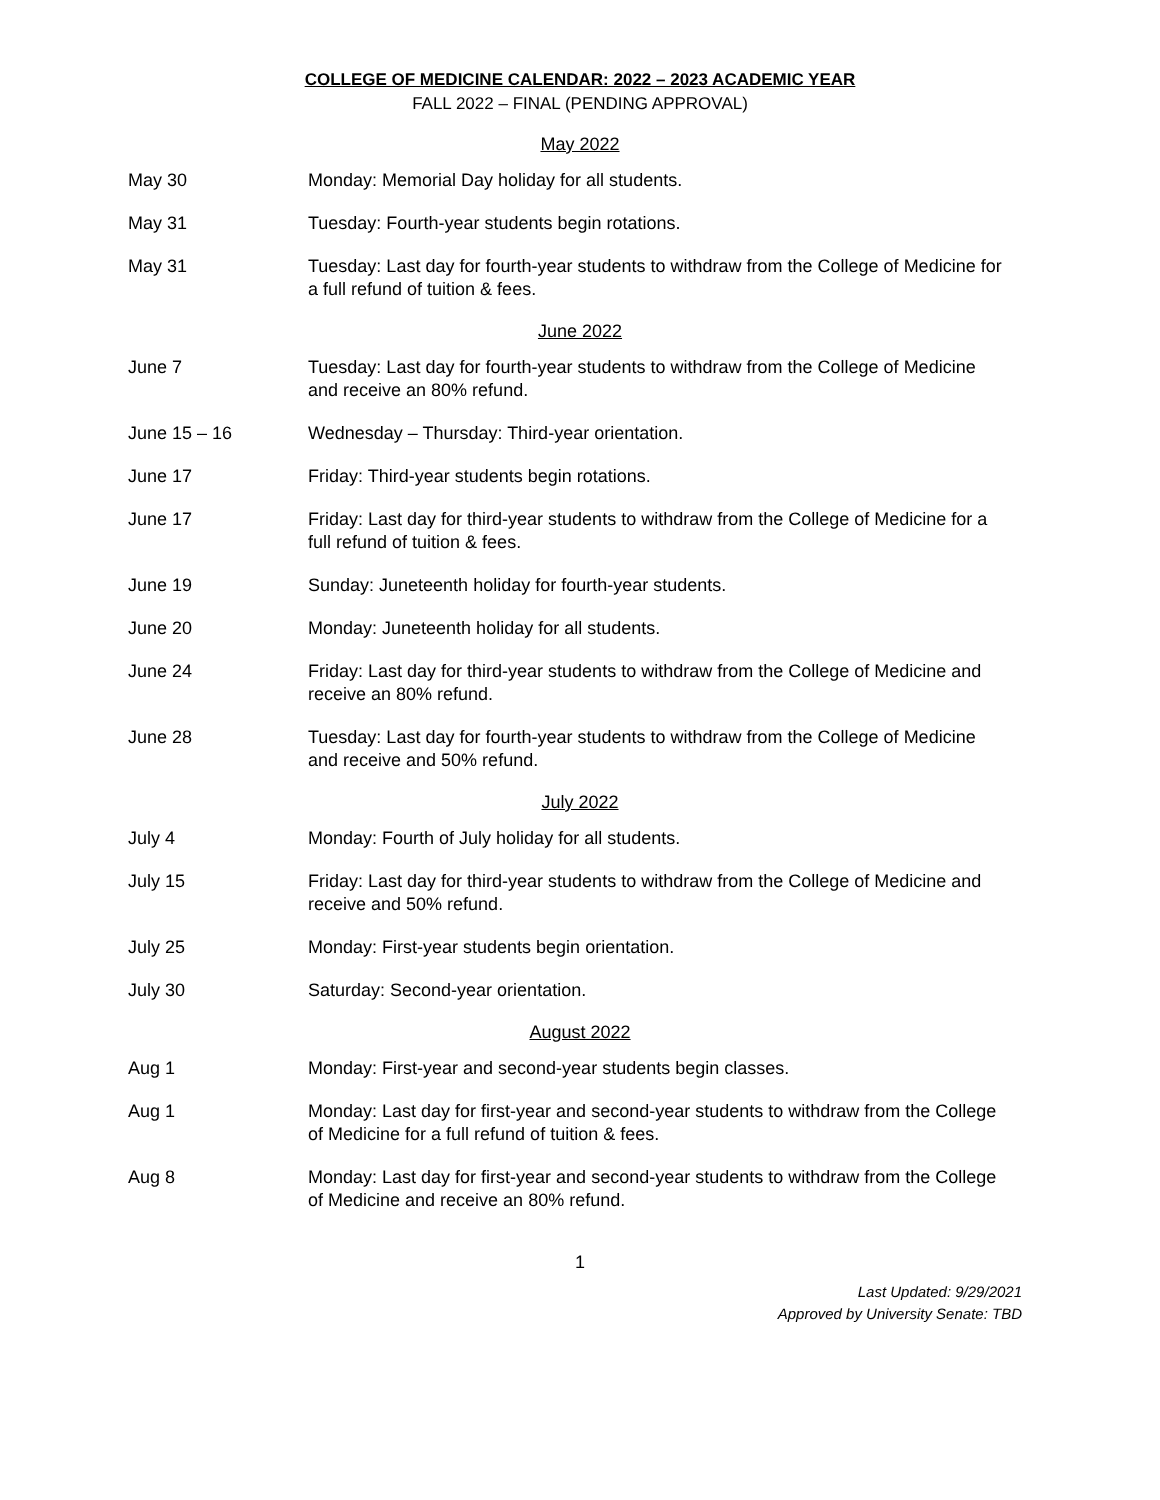COLLEGE OF MEDICINE CALENDAR: 2022 – 2023 ACADEMIC YEAR
FALL 2022 – FINAL (PENDING APPROVAL)
May 2022
May 30 Monday: Memorial Day holiday for all students.
May 31 Tuesday: Fourth-year students begin rotations.
May 31 Tuesday: Last day for fourth-year students to withdraw from the College of Medicine for a full refund of tuition & fees.
June 2022
June 7 Tuesday: Last day for fourth-year students to withdraw from the College of Medicine and receive an 80% refund.
June 15 – 16 Wednesday – Thursday: Third-year orientation.
June 17 Friday: Third-year students begin rotations.
June 17 Friday: Last day for third-year students to withdraw from the College of Medicine for a full refund of tuition & fees.
June 19 Sunday: Juneteenth holiday for fourth-year students.
June 20 Monday: Juneteenth holiday for all students.
June 24 Friday: Last day for third-year students to withdraw from the College of Medicine and receive an 80% refund.
June 28 Tuesday: Last day for fourth-year students to withdraw from the College of Medicine and receive and 50% refund.
July 2022
July 4 Monday: Fourth of July holiday for all students.
July 15 Friday: Last day for third-year students to withdraw from the College of Medicine and receive and 50% refund.
July 25 Monday: First-year students begin orientation.
July 30 Saturday: Second-year orientation.
August 2022
Aug 1 Monday: First-year and second-year students begin classes.
Aug 1 Monday: Last day for first-year and second-year students to withdraw from the College of Medicine for a full refund of tuition & fees.
Aug 8 Monday: Last day for first-year and second-year students to withdraw from the College of Medicine and receive an 80% refund.
1
Last Updated: 9/29/2021
Approved by University Senate: TBD